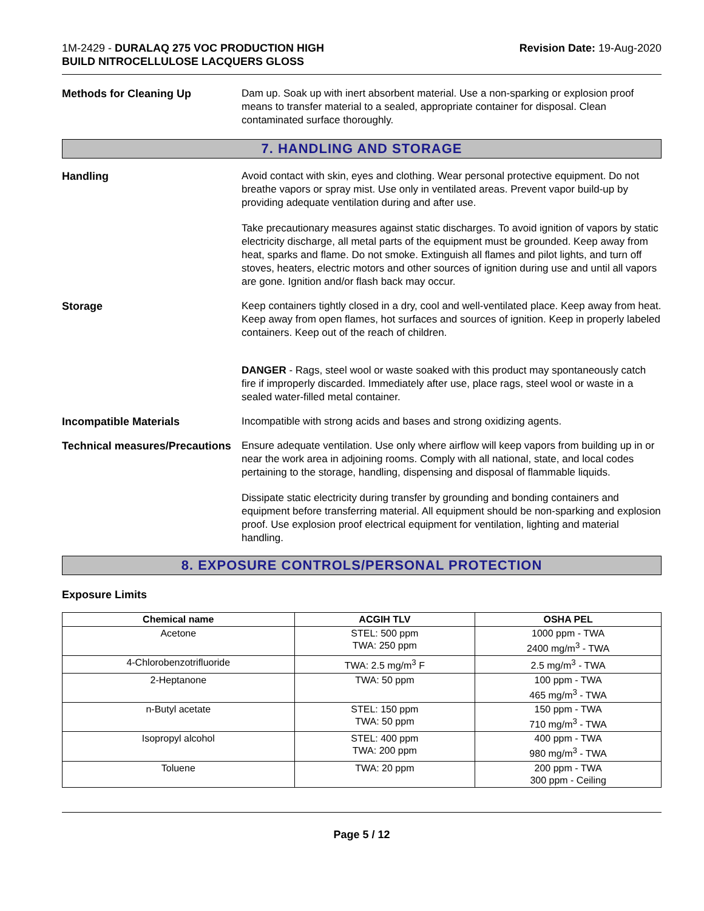1M-2429 - DURALAQ 275 VOC PRODUCTION HIGH
BUILD NITROCELLULOSE LACQUERS GLOSS
Revision Date: 19-Aug-2020
Methods for Cleaning Up Dam up. Soak up with inert absorbent material. Use a non-sparking or explosion proof means to transfer material to a sealed, appropriate container for disposal. Clean contaminated surface thoroughly.
7. HANDLING AND STORAGE
Handling Avoid contact with skin, eyes and clothing. Wear personal protective equipment. Do not breathe vapors or spray mist. Use only in ventilated areas. Prevent vapor build-up by providing adequate ventilation during and after use.
Take precautionary measures against static discharges. To avoid ignition of vapors by static electricity discharge, all metal parts of the equipment must be grounded. Keep away from heat, sparks and flame. Do not smoke. Extinguish all flames and pilot lights, and turn off stoves, heaters, electric motors and other sources of ignition during use and until all vapors are gone. Ignition and/or flash back may occur.
Storage Keep containers tightly closed in a dry, cool and well-ventilated place. Keep away from heat. Keep away from open flames, hot surfaces and sources of ignition. Keep in properly labeled containers. Keep out of the reach of children.
DANGER - Rags, steel wool or waste soaked with this product may spontaneously catch fire if improperly discarded. Immediately after use, place rags, steel wool or waste in a sealed water-filled metal container.
Incompatible Materials Incompatible with strong acids and bases and strong oxidizing agents.
Technical measures/Precautions Ensure adequate ventilation. Use only where airflow will keep vapors from building up in or near the work area in adjoining rooms. Comply with all national, state, and local codes pertaining to the storage, handling, dispensing and disposal of flammable liquids.
Dissipate static electricity during transfer by grounding and bonding containers and equipment before transferring material. All equipment should be non-sparking and explosion proof. Use explosion proof electrical equipment for ventilation, lighting and material handling.
8. EXPOSURE CONTROLS/PERSONAL PROTECTION
Exposure Limits
| Chemical name | ACGIH TLV | OSHA PEL |
| --- | --- | --- |
| Acetone | STEL: 500 ppm TWA: 250 ppm | 1000 ppm - TWA 2400 mg/m<sup>3</sup> - TWA |
| 4-Chlorobenzotrifluoride | TWA: 2.5 mg/m<sup>3</sup> F | 2.5 mg/m<sup>3</sup> - TWA |
| 2-Heptanone | TWA: 50 ppm | 100 ppm - TWA 465 mg/m<sup>3</sup> - TWA |
| n-Butyl acetate | STEL: 150 ppm TWA: 50 ppm | 150 ppm - TWA 710 mg/m<sup>3</sup> - TWA |
| Isopropyl alcohol | STEL: 400 ppm TWA: 200 ppm | 400 ppm - TWA 980 mg/m<sup>3</sup> - TWA |
| Toluene | TWA: 20 ppm | 200 ppm - TWA 300 ppm - Ceiling |
Page 5 / 12